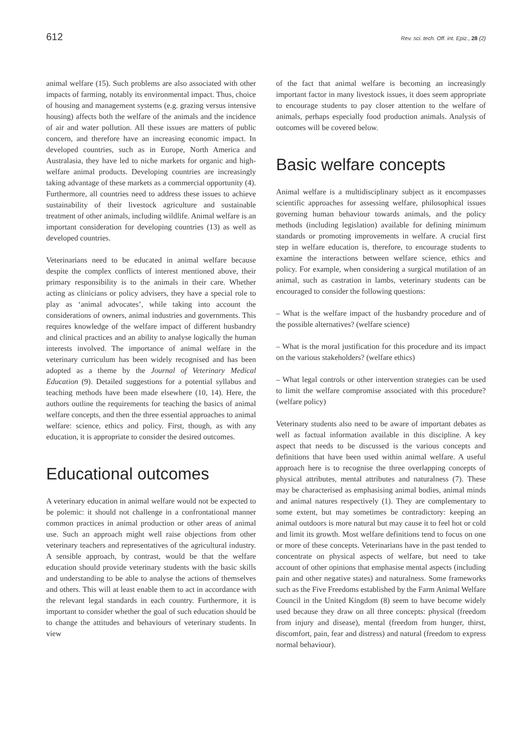612 Rev. sci. tech. Off. int. Epiz., 28 (2)
animal welfare (15). Such problems are also associated with other impacts of farming, notably its environmental impact. Thus, choice of housing and management systems (e.g. grazing versus intensive housing) affects both the welfare of the animals and the incidence of air and water pollution. All these issues are matters of public concern, and therefore have an increasing economic impact. In developed countries, such as in Europe, North America and Australasia, they have led to niche markets for organic and high-welfare animal products. Developing countries are increasingly taking advantage of these markets as a commercial opportunity (4). Furthermore, all countries need to address these issues to achieve sustainability of their livestock agriculture and sustainable treatment of other animals, including wildlife. Animal welfare is an important consideration for developing countries (13) as well as developed countries.
Veterinarians need to be educated in animal welfare because despite the complex conflicts of interest mentioned above, their primary responsibility is to the animals in their care. Whether acting as clinicians or policy advisers, they have a special role to play as ‘animal advocates’, while taking into account the considerations of owners, animal industries and governments. This requires knowledge of the welfare impact of different husbandry and clinical practices and an ability to analyse logically the human interests involved. The importance of animal welfare in the veterinary curriculum has been widely recognised and has been adopted as a theme by the Journal of Veterinary Medical Education (9). Detailed suggestions for a potential syllabus and teaching methods have been made elsewhere (10, 14). Here, the authors outline the requirements for teaching the basics of animal welfare concepts, and then the three essential approaches to animal welfare: science, ethics and policy. First, though, as with any education, it is appropriate to consider the desired outcomes.
Educational outcomes
A veterinary education in animal welfare would not be expected to be polemic: it should not challenge in a confrontational manner common practices in animal production or other areas of animal use. Such an approach might well raise objections from other veterinary teachers and representatives of the agricultural industry. A sensible approach, by contrast, would be that the welfare education should provide veterinary students with the basic skills and understanding to be able to analyse the actions of themselves and others. This will at least enable them to act in accordance with the relevant legal standards in each country. Furthermore, it is important to consider whether the goal of such education should be to change the attitudes and behaviours of veterinary students. In view
of the fact that animal welfare is becoming an increasingly important factor in many livestock issues, it does seem appropriate to encourage students to pay closer attention to the welfare of animals, perhaps especially food production animals. Analysis of outcomes will be covered below.
Basic welfare concepts
Animal welfare is a multidisciplinary subject as it encompasses scientific approaches for assessing welfare, philosophical issues governing human behaviour towards animals, and the policy methods (including legislation) available for defining minimum standards or promoting improvements in welfare. A crucial first step in welfare education is, therefore, to encourage students to examine the interactions between welfare science, ethics and policy. For example, when considering a surgical mutilation of an animal, such as castration in lambs, veterinary students can be encouraged to consider the following questions:
– What is the welfare impact of the husbandry procedure and of the possible alternatives? (welfare science)
– What is the moral justification for this procedure and its impact on the various stakeholders? (welfare ethics)
– What legal controls or other intervention strategies can be used to limit the welfare compromise associated with this procedure? (welfare policy)
Veterinary students also need to be aware of important debates as well as factual information available in this discipline. A key aspect that needs to be discussed is the various concepts and definitions that have been used within animal welfare. A useful approach here is to recognise the three overlapping concepts of physical attributes, mental attributes and naturalness (7). These may be characterised as emphasising animal bodies, animal minds and animal natures respectively (1). They are complementary to some extent, but may sometimes be contradictory: keeping an animal outdoors is more natural but may cause it to feel hot or cold and limit its growth. Most welfare definitions tend to focus on one or more of these concepts. Veterinarians have in the past tended to concentrate on physical aspects of welfare, but need to take account of other opinions that emphasise mental aspects (including pain and other negative states) and naturalness. Some frameworks such as the Five Freedoms established by the Farm Animal Welfare Council in the United Kingdom (8) seem to have become widely used because they draw on all three concepts: physical (freedom from injury and disease), mental (freedom from hunger, thirst, discomfort, pain, fear and distress) and natural (freedom to express normal behaviour).